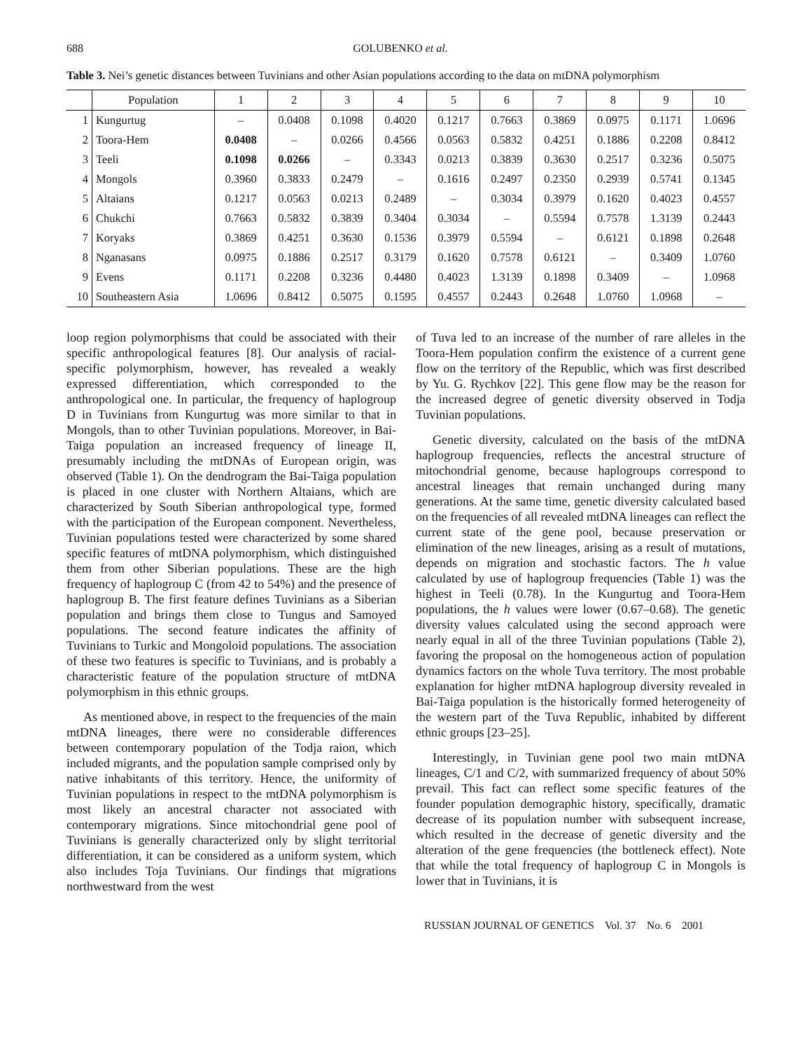688 GOLUBENKO et al.
Table 3. Nei’s genetic distances between Tuvinians and other Asian populations according to the data on mtDNA polymorphism
| | Population | 1 | 2 | 3 | 4 | 5 | 6 | 7 | 8 | 9 | 10 |
| --- | --- | --- | --- | --- | --- | --- | --- | --- | --- | --- | --- |
| 1 | Kungurtug | – | 0.0408 | 0.1098 | 0.4020 | 0.1217 | 0.7663 | 0.3869 | 0.0975 | 0.1171 | 1.0696 |
| 2 | Toora-Hem | 0.0408 | – | 0.0266 | 0.4566 | 0.0563 | 0.5832 | 0.4251 | 0.1886 | 0.2208 | 0.8412 |
| 3 | Teeli | 0.1098 | 0.0266 | – | 0.3343 | 0.0213 | 0.3839 | 0.3630 | 0.2517 | 0.3236 | 0.5075 |
| 4 | Mongols | 0.3960 | 0.3833 | 0.2479 | – | 0.1616 | 0.2497 | 0.2350 | 0.2939 | 0.5741 | 0.1345 |
| 5 | Altaians | 0.1217 | 0.0563 | 0.0213 | 0.2489 | – | 0.3034 | 0.3979 | 0.1620 | 0.4023 | 0.4557 |
| 6 | Chukchi | 0.7663 | 0.5832 | 0.3839 | 0.3404 | 0.3034 | – | 0.5594 | 0.7578 | 1.3139 | 0.2443 |
| 7 | Koryaks | 0.3869 | 0.4251 | 0.3630 | 0.1536 | 0.3979 | 0.5594 | – | 0.6121 | 0.1898 | 0.2648 |
| 8 | Nganasans | 0.0975 | 0.1886 | 0.2517 | 0.3179 | 0.1620 | 0.7578 | 0.6121 | – | 0.3409 | 1.0760 |
| 9 | Evens | 0.1171 | 0.2208 | 0.3236 | 0.4480 | 0.4023 | 1.3139 | 0.1898 | 0.3409 | – | 1.0968 |
| 10 | Southeastern Asia | 1.0696 | 0.8412 | 0.5075 | 0.1595 | 0.4557 | 0.2443 | 0.2648 | 1.0760 | 1.0968 | – |
loop region polymorphisms that could be associated with their specific anthropological features [8]. Our analysis of racial-specific polymorphism, however, has revealed a weakly expressed differentiation, which corresponded to the anthropological one. In particular, the frequency of haplogroup D in Tuvinians from Kungurtug was more similar to that in Mongols, than to other Tuvinian populations. Moreover, in Bai-Taiga population an increased frequency of lineage II, presumably including the mtDNAs of European origin, was observed (Table 1). On the dendrogram the Bai-Taiga population is placed in one cluster with Northern Altaians, which are characterized by South Siberian anthropological type, formed with the participation of the European component. Nevertheless, Tuvinian populations tested were characterized by some shared specific features of mtDNA polymorphism, which distinguished them from other Siberian populations. These are the high frequency of haplogroup C (from 42 to 54%) and the presence of haplogroup B. The first feature defines Tuvinians as a Siberian population and brings them close to Tungus and Samoyed populations. The second feature indicates the affinity of Tuvinians to Turkic and Mongoloid populations. The association of these two features is specific to Tuvinians, and is probably a characteristic feature of the population structure of mtDNA polymorphism in this ethnic groups.
As mentioned above, in respect to the frequencies of the main mtDNA lineages, there were no considerable differences between contemporary population of the Todja raion, which included migrants, and the population sample comprised only by native inhabitants of this territory. Hence, the uniformity of Tuvinian populations in respect to the mtDNA polymorphism is most likely an ancestral character not associated with contemporary migrations. Since mitochondrial gene pool of Tuvinians is generally characterized only by slight territorial differentiation, it can be considered as a uniform system, which also includes Toja Tuvinians. Our findings that migrations northwestward from the west
of Tuva led to an increase of the number of rare alleles in the Toora-Hem population confirm the existence of a current gene flow on the territory of the Republic, which was first described by Yu. G. Rychkov [22]. This gene flow may be the reason for the increased degree of genetic diversity observed in Todja Tuvinian populations.
Genetic diversity, calculated on the basis of the mtDNA haplogroup frequencies, reflects the ancestral structure of mitochondrial genome, because haplogroups correspond to ancestral lineages that remain unchanged during many generations. At the same time, genetic diversity calculated based on the frequencies of all revealed mtDNA lineages can reflect the current state of the gene pool, because preservation or elimination of the new lineages, arising as a result of mutations, depends on migration and stochastic factors. The h value calculated by use of haplogroup frequencies (Table 1) was the highest in Teeli (0.78). In the Kungurtug and Toora-Hem populations, the h values were lower (0.67–0.68). The genetic diversity values calculated using the second approach were nearly equal in all of the three Tuvinian populations (Table 2), favoring the proposal on the homogeneous action of population dynamics factors on the whole Tuva territory. The most probable explanation for higher mtDNA haplogroup diversity revealed in Bai-Taiga population is the historically formed heterogeneity of the western part of the Tuva Republic, inhabited by different ethnic groups [23–25].
Interestingly, in Tuvinian gene pool two main mtDNA lineages, C/1 and C/2, with summarized frequency of about 50% prevail. This fact can reflect some specific features of the founder population demographic history, specifically, dramatic decrease of its population number with subsequent increase, which resulted in the decrease of genetic diversity and the alteration of the gene frequencies (the bottleneck effect). Note that while the total frequency of haplogroup C in Mongols is lower that in Tuvinians, it is
RUSSIAN JOURNAL OF GENETICS Vol. 37 No. 6 2001